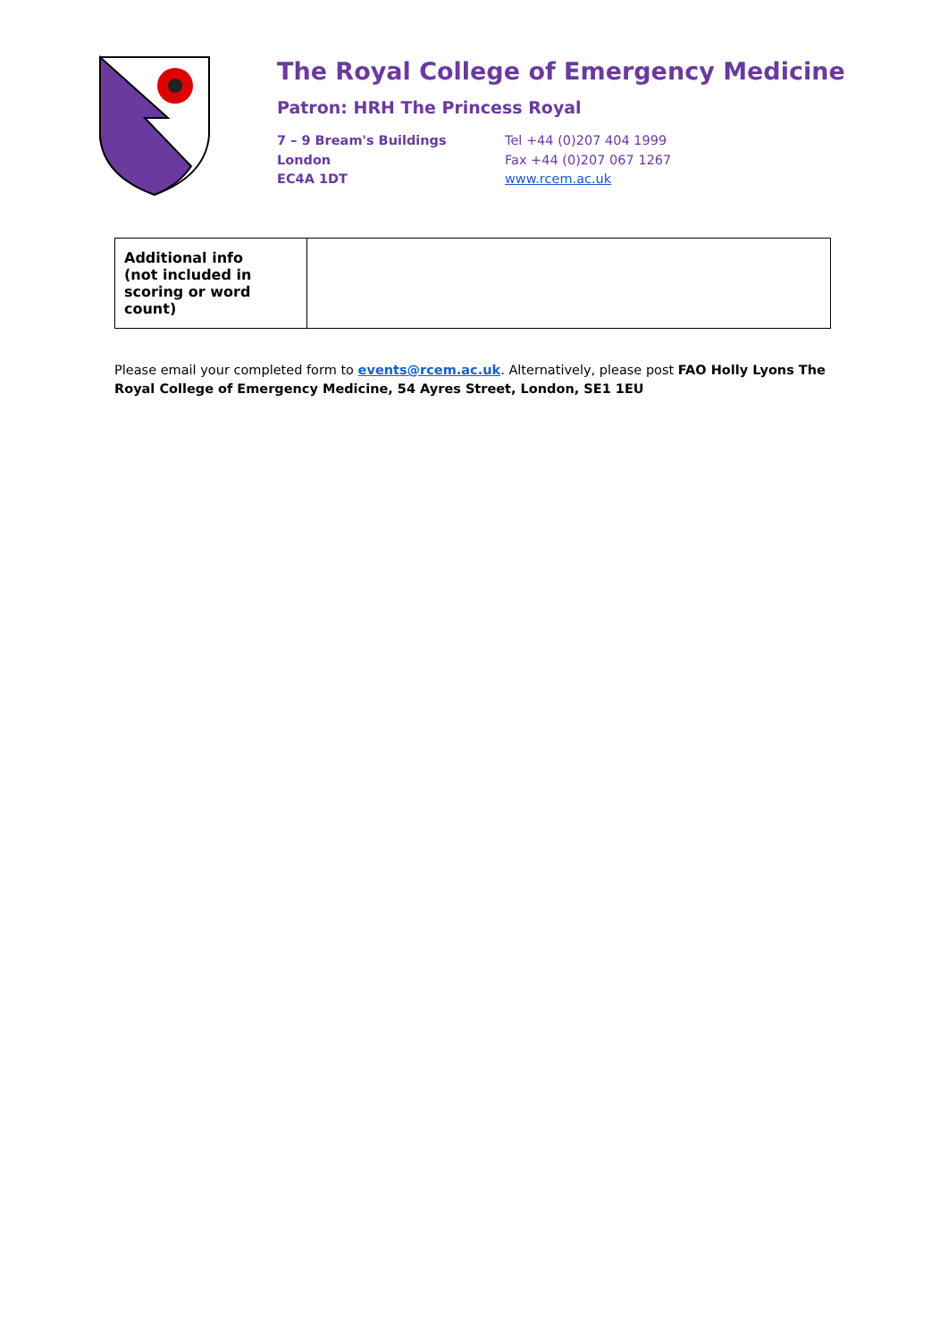The Royal College of Emergency Medicine
Patron: HRH The Princess Royal
7 – 9 Bream's Buildings
London
EC4A 1DT
Tel +44 (0)207 404 1999
Fax +44 (0)207 067 1267
www.rcem.ac.uk
| Additional info (not included in scoring or word count) | |
Please email your completed form to events@rcem.ac.uk. Alternatively, please post FAO Holly Lyons The Royal College of Emergency Medicine, 54 Ayres Street, London, SE1 1EU